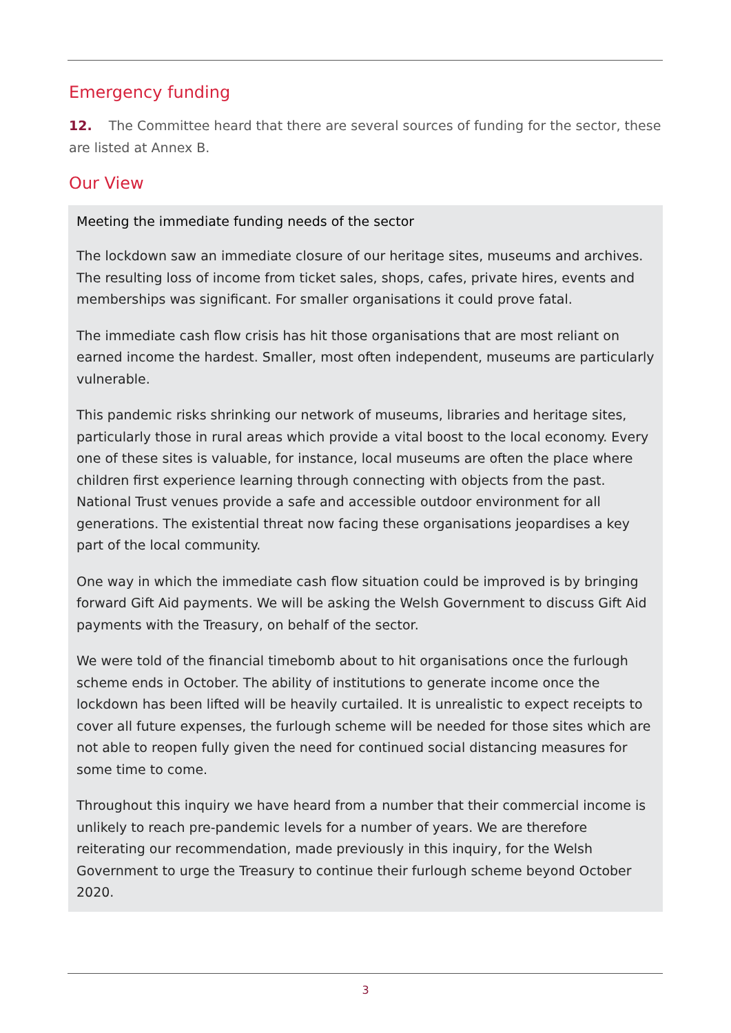Emergency funding
12. The Committee heard that there are several sources of funding for the sector, these are listed at Annex B.
Our View
Meeting the immediate funding needs of the sector
The lockdown saw an immediate closure of our heritage sites, museums and archives. The resulting loss of income from ticket sales, shops, cafes, private hires, events and memberships was significant. For smaller organisations it could prove fatal.
The immediate cash flow crisis has hit those organisations that are most reliant on earned income the hardest. Smaller, most often independent, museums are particularly vulnerable.
This pandemic risks shrinking our network of museums, libraries and heritage sites, particularly those in rural areas which provide a vital boost to the local economy. Every one of these sites is valuable, for instance, local museums are often the place where children first experience learning through connecting with objects from the past. National Trust venues provide a safe and accessible outdoor environment for all generations. The existential threat now facing these organisations jeopardises a key part of the local community.
One way in which the immediate cash flow situation could be improved is by bringing forward Gift Aid payments. We will be asking the Welsh Government to discuss Gift Aid payments with the Treasury, on behalf of the sector.
We were told of the financial timebomb about to hit organisations once the furlough scheme ends in October. The ability of institutions to generate income once the lockdown has been lifted will be heavily curtailed. It is unrealistic to expect receipts to cover all future expenses, the furlough scheme will be needed for those sites which are not able to reopen fully given the need for continued social distancing measures for some time to come.
Throughout this inquiry we have heard from a number that their commercial income is unlikely to reach pre-pandemic levels for a number of years. We are therefore reiterating our recommendation, made previously in this inquiry, for the Welsh Government to urge the Treasury to continue their furlough scheme beyond October 2020.
3